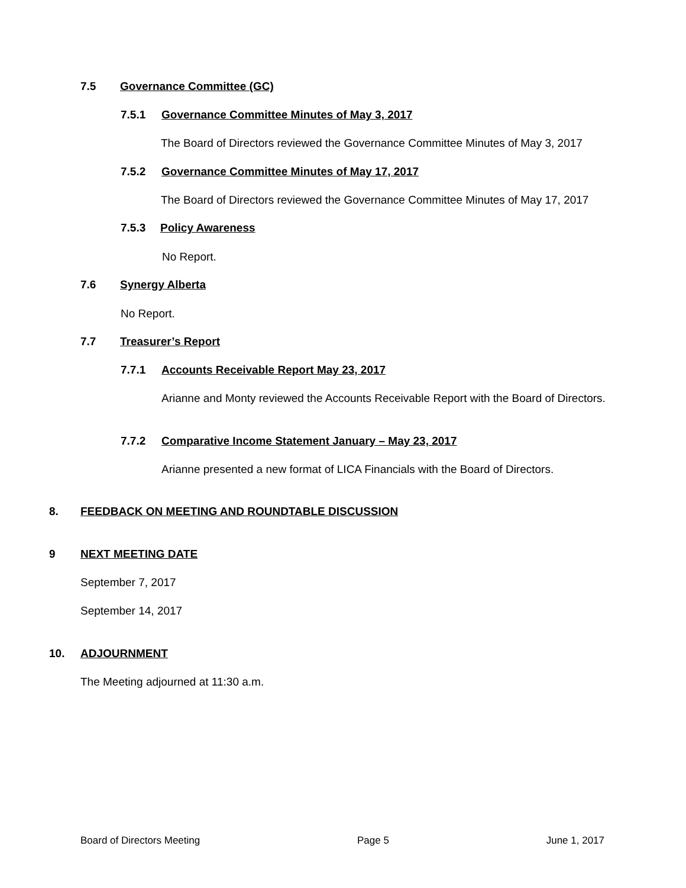7.5 Governance Committee (GC)
7.5.1 Governance Committee Minutes of May 3, 2017
The Board of Directors reviewed the Governance Committee Minutes of May 3, 2017
7.5.2 Governance Committee Minutes of May 17, 2017
The Board of Directors reviewed the Governance Committee Minutes of May 17, 2017
7.5.3 Policy Awareness
No Report.
7.6 Synergy Alberta
No Report.
7.7 Treasurer’s Report
7.7.1 Accounts Receivable Report May 23, 2017
Arianne and Monty reviewed the Accounts Receivable Report with the Board of Directors.
7.7.2 Comparative Income Statement January – May 23, 2017
Arianne presented a new format of LICA Financials with the Board of Directors.
8. FEEDBACK ON MEETING AND ROUNDTABLE DISCUSSION
9 NEXT MEETING DATE
September 7, 2017
September 14, 2017
10. ADJOURNMENT
The Meeting adjourned at 11:30 a.m.
Board of Directors Meeting Page 5 June 1, 2017